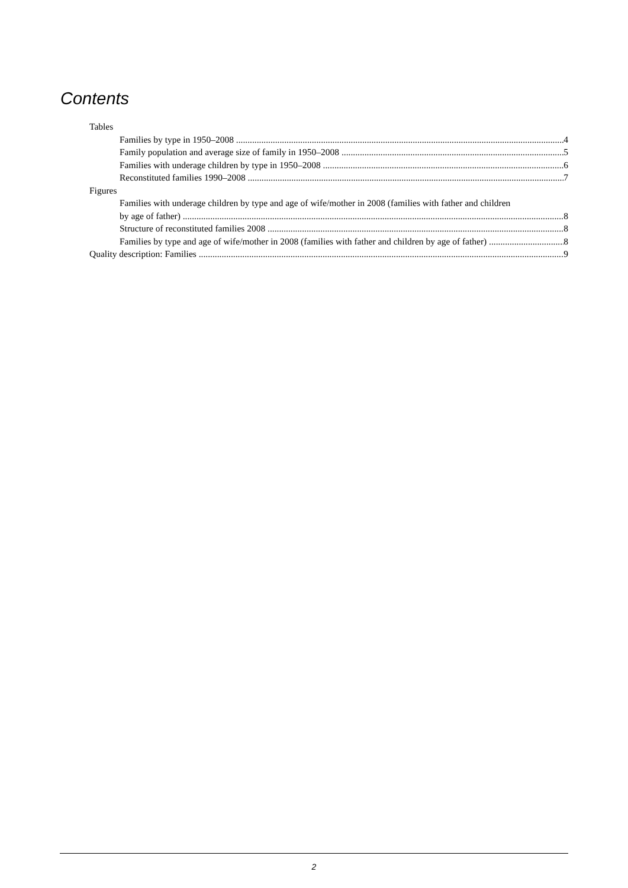Contents
Tables
Families by type in 1950–2008 4
Family population and average size of family in 1950–2008 5
Families with underage children by type in 1950–2008 6
Reconstituted families 1990–2008 7
Figures
Families with underage children by type and age of wife/mother in 2008 (families with father and children
by age of father) 8
Structure of reconstituted families 2008 8
Families by type and age of wife/mother in 2008 (families with father and children by age of father) 8
Quality description: Families 9
2